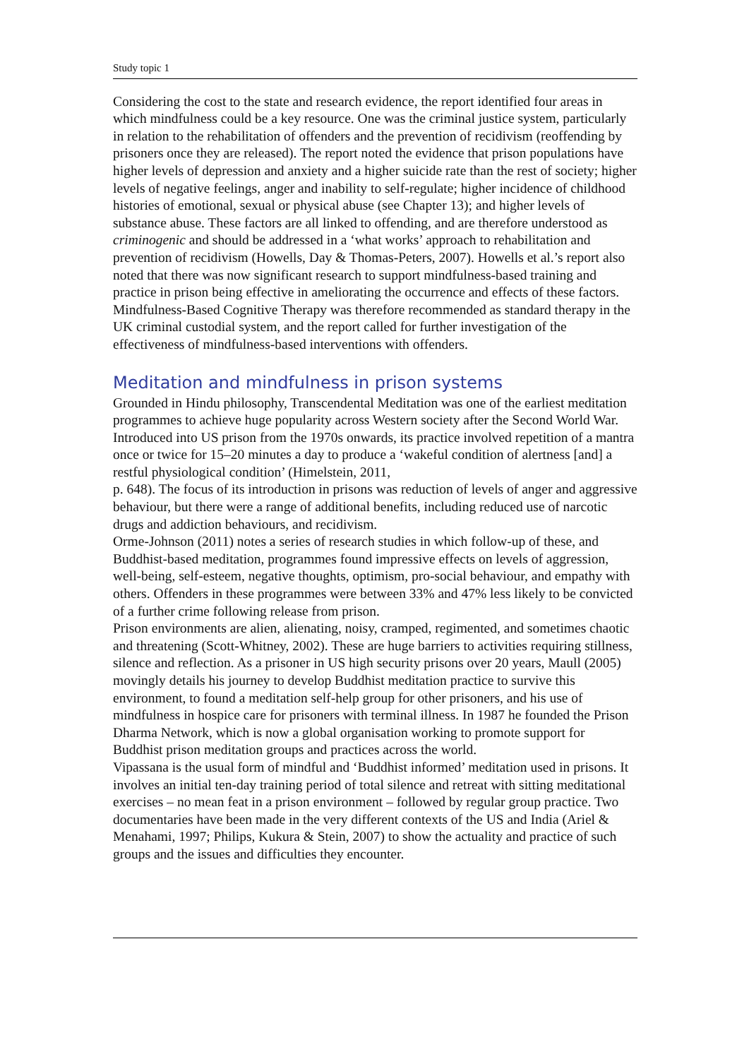Study topic 1
Considering the cost to the state and research evidence, the report identified four areas in which mindfulness could be a key resource. One was the criminal justice system, particularly in relation to the rehabilitation of offenders and the prevention of recidivism (reoffending by prisoners once they are released). The report noted the evidence that prison populations have higher levels of depression and anxiety and a higher suicide rate than the rest of society; higher levels of negative feelings, anger and inability to self-regulate; higher incidence of childhood histories of emotional, sexual or physical abuse (see Chapter 13); and higher levels of substance abuse. These factors are all linked to offending, and are therefore understood as criminogenic and should be addressed in a ‘what works’ approach to rehabilitation and prevention of recidivism (Howells, Day & Thomas-Peters, 2007). Howells et al.’s report also noted that there was now significant research to support mindfulness-based training and practice in prison being effective in ameliorating the occurrence and effects of these factors. Mindfulness-Based Cognitive Therapy was therefore recommended as standard therapy in the UK criminal custodial system, and the report called for further investigation of the effectiveness of mindfulness-based interventions with offenders.
Meditation and mindfulness in prison systems
Grounded in Hindu philosophy, Transcendental Meditation was one of the earliest meditation programmes to achieve huge popularity across Western society after the Second World War. Introduced into US prison from the 1970s onwards, its practice involved repetition of a mantra once or twice for 15–20 minutes a day to produce a ‘wakeful condition of alertness [and] a restful physiological condition’ (Himelstein, 2011,
p. 648). The focus of its introduction in prisons was reduction of levels of anger and aggressive behaviour, but there were a range of additional benefits, including reduced use of narcotic drugs and addiction behaviours, and recidivism.
Orme-Johnson (2011) notes a series of research studies in which follow-up of these, and Buddhist-based meditation, programmes found impressive effects on levels of aggression, well-being, self-esteem, negative thoughts, optimism, pro-social behaviour, and empathy with others. Offenders in these programmes were between 33% and 47% less likely to be convicted of a further crime following release from prison.
Prison environments are alien, alienating, noisy, cramped, regimented, and sometimes chaotic and threatening (Scott-Whitney, 2002). These are huge barriers to activities requiring stillness, silence and reflection. As a prisoner in US high security prisons over 20 years, Maull (2005) movingly details his journey to develop Buddhist meditation practice to survive this environment, to found a meditation self-help group for other prisoners, and his use of mindfulness in hospice care for prisoners with terminal illness. In 1987 he founded the Prison Dharma Network, which is now a global organisation working to promote support for Buddhist prison meditation groups and practices across the world.
Vipassana is the usual form of mindful and ‘Buddhist informed’ meditation used in prisons. It involves an initial ten-day training period of total silence and retreat with sitting meditational exercises – no mean feat in a prison environment – followed by regular group practice. Two documentaries have been made in the very different contexts of the US and India (Ariel & Menahami, 1997; Philips, Kukura & Stein, 2007) to show the actuality and practice of such groups and the issues and difficulties they encounter.